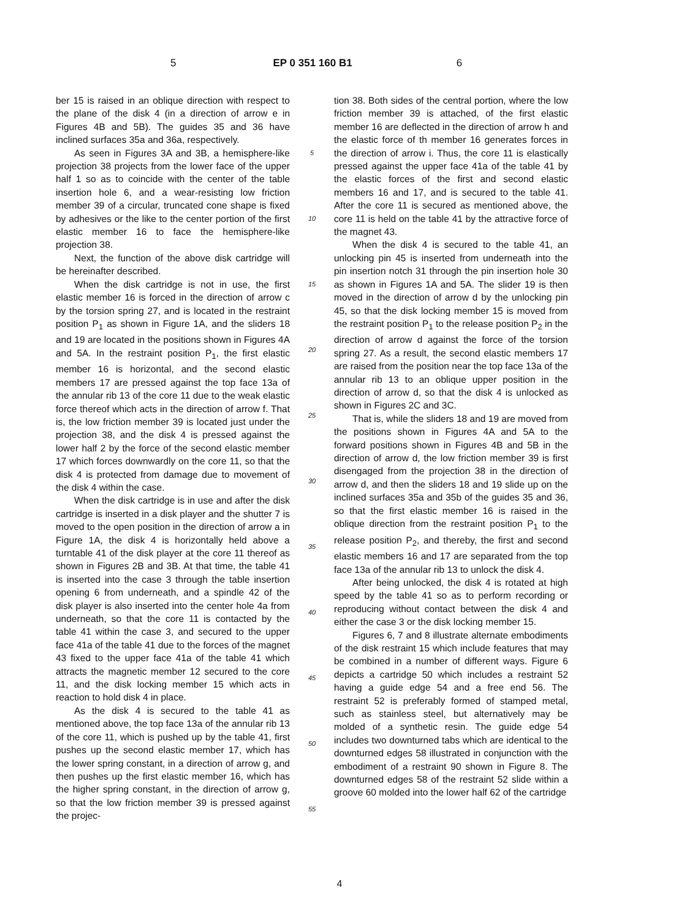5 EP 0 351 160 B1 6
ber 15 is raised in an oblique direction with respect to the plane of the disk 4 (in a direction of arrow e in Figures 4B and 5B). The guides 35 and 36 have inclined surfaces 35a and 36a, respectively.
As seen in Figures 3A and 3B, a hemisphere-like projection 38 projects from the lower face of the upper half 1 so as to coincide with the center of the table insertion hole 6, and a wear-resisting low friction member 39 of a circular, truncated cone shape is fixed by adhesives or the like to the center portion of the first elastic member 16 to face the hemisphere-like projection 38.
Next, the function of the above disk cartridge will be hereinafter described.
When the disk cartridge is not in use, the first elastic member 16 is forced in the direction of arrow c by the torsion spring 27, and is located in the restraint position P<sub>1</sub> as shown in Figure 1A, and the sliders 18 and 19 are located in the positions shown in Figures 4A and 5A. In the restraint position P<sub>1</sub>, the first elastic member 16 is horizontal, and the second elastic members 17 are pressed against the top face 13a of the annular rib 13 of the core 11 due to the weak elastic force thereof which acts in the direction of arrow f. That is, the low friction member 39 is located just under the projection 38, and the disk 4 is pressed against the lower half 2 by the force of the second elastic member 17 which forces downwardly on the core 11, so that the disk 4 is protected from damage due to movement of the disk 4 within the case.
When the disk cartridge is in use and after the disk cartridge is inserted in a disk player and the shutter 7 is moved to the open position in the direction of arrow a in Figure 1A, the disk 4 is horizontally held above a turntable 41 of the disk player at the core 11 thereof as shown in Figures 2B and 3B. At that time, the table 41 is inserted into the case 3 through the table insertion opening 6 from underneath, and a spindle 42 of the disk player is also inserted into the center hole 4a from underneath, so that the core 11 is contacted by the table 41 within the case 3, and secured to the upper face 41a of the table 41 due to the forces of the magnet 43 fixed to the upper face 41a of the table 41 which attracts the magnetic member 12 secured to the core 11, and the disk locking member 15 which acts in reaction to hold disk 4 in place.
As the disk 4 is secured to the table 41 as mentioned above, the top face 13a of the annular rib 13 of the core 11, which is pushed up by the table 41, first pushes up the second elastic member 17, which has the lower spring constant, in a direction of arrow g, and then pushes up the first elastic member 16, which has the higher spring constant, in the direction of arrow g, so that the low friction member 39 is pressed against the projec-
5
10
15
20
25
30
35
40
45
50
55
tion 38. Both sides of the central portion, where the low friction member 39 is attached, of the first elastic member 16 are deflected in the direction of arrow h and the elastic force of th member 16 generates forces in the direction of arrow i. Thus, the core 11 is elastically pressed against the upper face 41a of the table 41 by the elastic forces of the first and second elastic members 16 and 17, and is secured to the table 41. After the core 11 is secured as mentioned above, the core 11 is held on the table 41 by the attractive force of the magnet 43.
When the disk 4 is secured to the table 41, an unlocking pin 45 is inserted from underneath into the pin insertion notch 31 through the pin insertion hole 30 as shown in Figures 1A and 5A. The slider 19 is then moved in the direction of arrow d by the unlocking pin 45, so that the disk locking member 15 is moved from the restraint position P<sub>1</sub> to the release position P<sub>2</sub> in the direction of arrow d against the force of the torsion spring 27. As a result, the second elastic members 17 are raised from the position near the top face 13a of the annular rib 13 to an oblique upper position in the direction of arrow d, so that the disk 4 is unlocked as shown in Figures 2C and 3C.
That is, while the sliders 18 and 19 are moved from the positions shown in Figures 4A and 5A to the forward positions shown in Figures 4B and 5B in the direction of arrow d, the low friction member 39 is first disengaged from the projection 38 in the direction of arrow d, and then the sliders 18 and 19 slide up on the inclined surfaces 35a and 35b of the guides 35 and 36, so that the first elastic member 16 is raised in the oblique direction from the restraint position P<sub>1</sub> to the release position P<sub>2</sub>, and thereby, the first and second elastic members 16 and 17 are separated from the top face 13a of the annular rib 13 to unlock the disk 4.
After being unlocked, the disk 4 is rotated at high speed by the table 41 so as to perform recording or reproducing without contact between the disk 4 and either the case 3 or the disk locking member 15.
Figures 6, 7 and 8 illustrate alternate embodiments of the disk restraint 15 which include features that may be combined in a number of different ways. Figure 6 depicts a cartridge 50 which includes a restraint 52 having a guide edge 54 and a free end 56. The restraint 52 is preferably formed of stamped metal, such as stainless steel, but alternatively may be molded of a synthetic resin. The guide edge 54 includes two downturned tabs which are identical to the downturned edges 58 illustrated in conjunction with the embodiment of a restraint 90 shown in Figure 8. The downturned edges 58 of the restraint 52 slide within a groove 60 molded into the lower half 62 of the cartridge
4